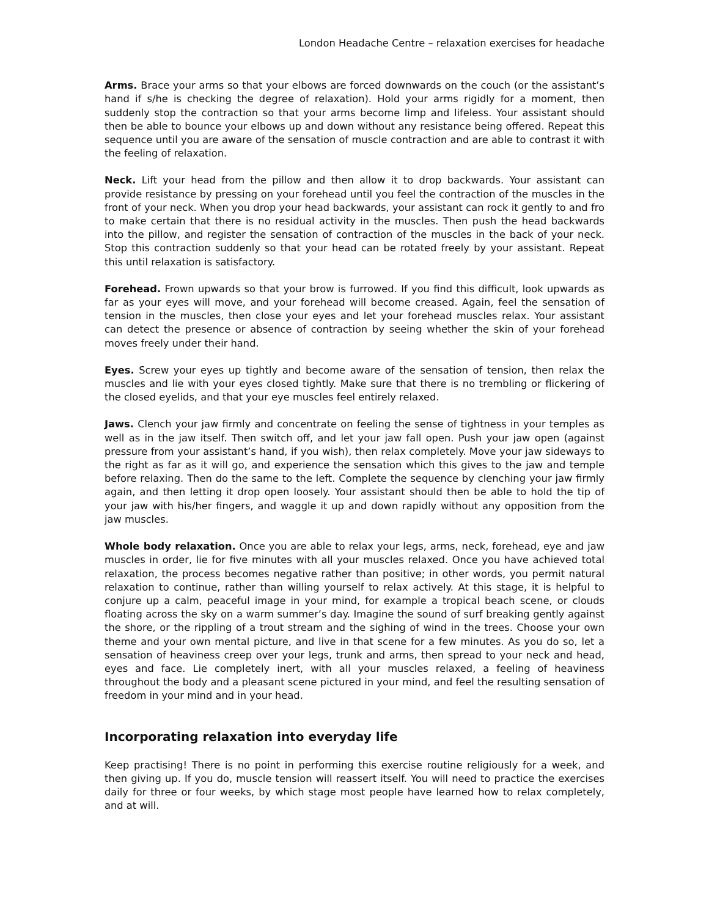London Headache Centre – relaxation exercises for headache
Arms. Brace your arms so that your elbows are forced downwards on the couch (or the assistant’s hand if s/he is checking the degree of relaxation). Hold your arms rigidly for a moment, then suddenly stop the contraction so that your arms become limp and lifeless. Your assistant should then be able to bounce your elbows up and down without any resistance being offered. Repeat this sequence until you are aware of the sensation of muscle contraction and are able to contrast it with the feeling of relaxation.
Neck. Lift your head from the pillow and then allow it to drop backwards. Your assistant can provide resistance by pressing on your forehead until you feel the contraction of the muscles in the front of your neck. When you drop your head backwards, your assistant can rock it gently to and fro to make certain that there is no residual activity in the muscles. Then push the head backwards into the pillow, and register the sensation of contraction of the muscles in the back of your neck. Stop this contraction suddenly so that your head can be rotated freely by your assistant. Repeat this until relaxation is satisfactory.
Forehead. Frown upwards so that your brow is furrowed. If you find this difficult, look upwards as far as your eyes will move, and your forehead will become creased. Again, feel the sensation of tension in the muscles, then close your eyes and let your forehead muscles relax. Your assistant can detect the presence or absence of contraction by seeing whether the skin of your forehead moves freely under their hand.
Eyes. Screw your eyes up tightly and become aware of the sensation of tension, then relax the muscles and lie with your eyes closed tightly. Make sure that there is no trembling or flickering of the closed eyelids, and that your eye muscles feel entirely relaxed.
Jaws. Clench your jaw firmly and concentrate on feeling the sense of tightness in your temples as well as in the jaw itself. Then switch off, and let your jaw fall open. Push your jaw open (against pressure from your assistant’s hand, if you wish), then relax completely. Move your jaw sideways to the right as far as it will go, and experience the sensation which this gives to the jaw and temple before relaxing. Then do the same to the left. Complete the sequence by clenching your jaw firmly again, and then letting it drop open loosely. Your assistant should then be able to hold the tip of your jaw with his/her fingers, and waggle it up and down rapidly without any opposition from the jaw muscles.
Whole body relaxation. Once you are able to relax your legs, arms, neck, forehead, eye and jaw muscles in order, lie for five minutes with all your muscles relaxed. Once you have achieved total relaxation, the process becomes negative rather than positive; in other words, you permit natural relaxation to continue, rather than willing yourself to relax actively. At this stage, it is helpful to conjure up a calm, peaceful image in your mind, for example a tropical beach scene, or clouds floating across the sky on a warm summer’s day. Imagine the sound of surf breaking gently against the shore, or the rippling of a trout stream and the sighing of wind in the trees. Choose your own theme and your own mental picture, and live in that scene for a few minutes. As you do so, let a sensation of heaviness creep over your legs, trunk and arms, then spread to your neck and head, eyes and face. Lie completely inert, with all your muscles relaxed, a feeling of heaviness throughout the body and a pleasant scene pictured in your mind, and feel the resulting sensation of freedom in your mind and in your head.
Incorporating relaxation into everyday life
Keep practising! There is no point in performing this exercise routine religiously for a week, and then giving up. If you do, muscle tension will reassert itself. You will need to practice the exercises daily for three or four weeks, by which stage most people have learned how to relax completely, and at will.